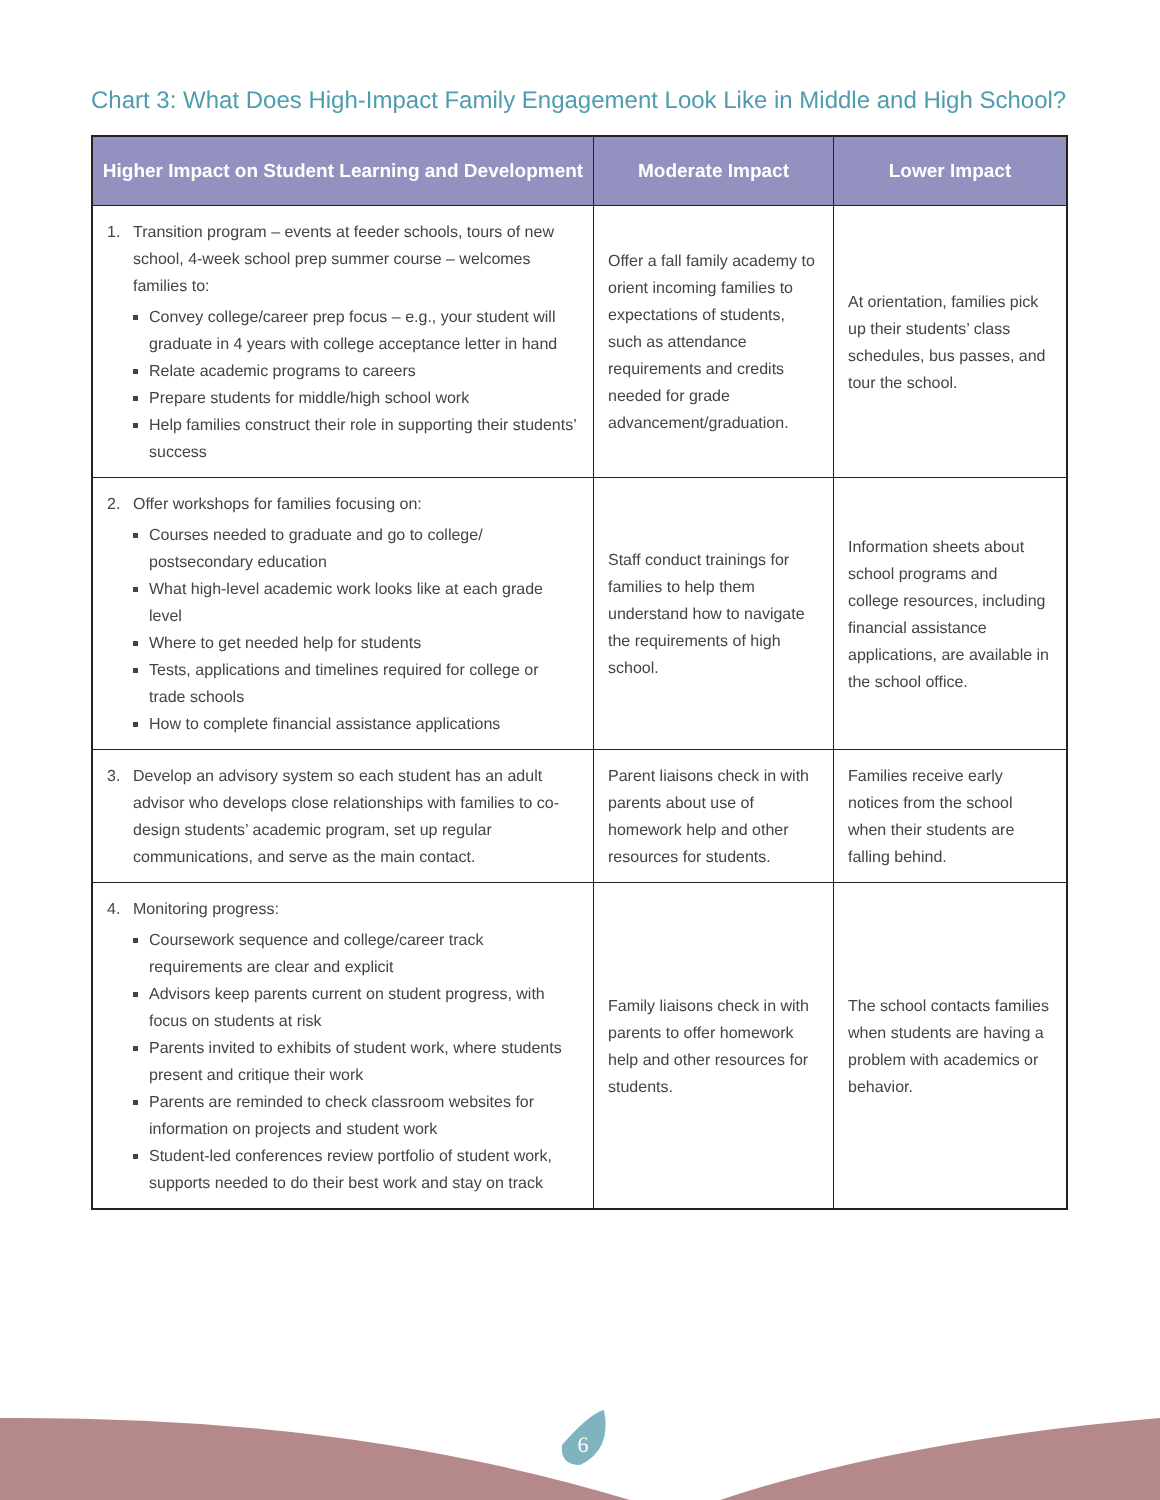Chart 3: What Does High-Impact Family Engagement Look Like in Middle and High School?
| Higher Impact on Student Learning and Development | Moderate Impact | Lower Impact |
| --- | --- | --- |
| 1. Transition program – events at feeder schools, tours of new school, 4-week school prep summer course – welcomes families to: Convey college/career prep focus – e.g., your student will graduate in 4 years with college acceptance letter in hand Relate academic programs to careers Prepare students for middle/high school work Help families construct their role in supporting their students’ success | Offer a fall family academy to orient incoming families to expectations of students, such as attendance requirements and credits needed for grade advancement/graduation. | At orientation, families pick up their students’ class schedules, bus passes, and tour the school. |
| 2. Offer workshops for families focusing on: Courses needed to graduate and go to college/ postsecondary education What high-level academic work looks like at each grade level Where to get needed help for students Tests, applications and timelines required for college or trade schools How to complete financial assistance applications | Staff conduct trainings for families to help them understand how to navigate the requirements of high school. | Information sheets about school programs and college resources, including financial assistance applications, are available in the school office. |
| 3. Develop an advisory system so each student has an adult advisor who develops close relationships with families to co-design students’ academic program, set up regular communications, and serve as the main contact. | Parent liaisons check in with parents about use of homework help and other resources for students. | Families receive early notices from the school when their students are falling behind. |
| 4. Monitoring progress: Coursework sequence and college/career track requirements are clear and explicit Advisors keep parents current on student progress, with focus on students at risk Parents invited to exhibits of student work, where students present and critique their work Parents are reminded to check classroom websites for information on projects and student work Student-led conferences review portfolio of student work, supports needed to do their best work and stay on track | Family liaisons check in with parents to offer homework help and other resources for students. | The school contacts families when students are having a problem with academics or behavior. |
6